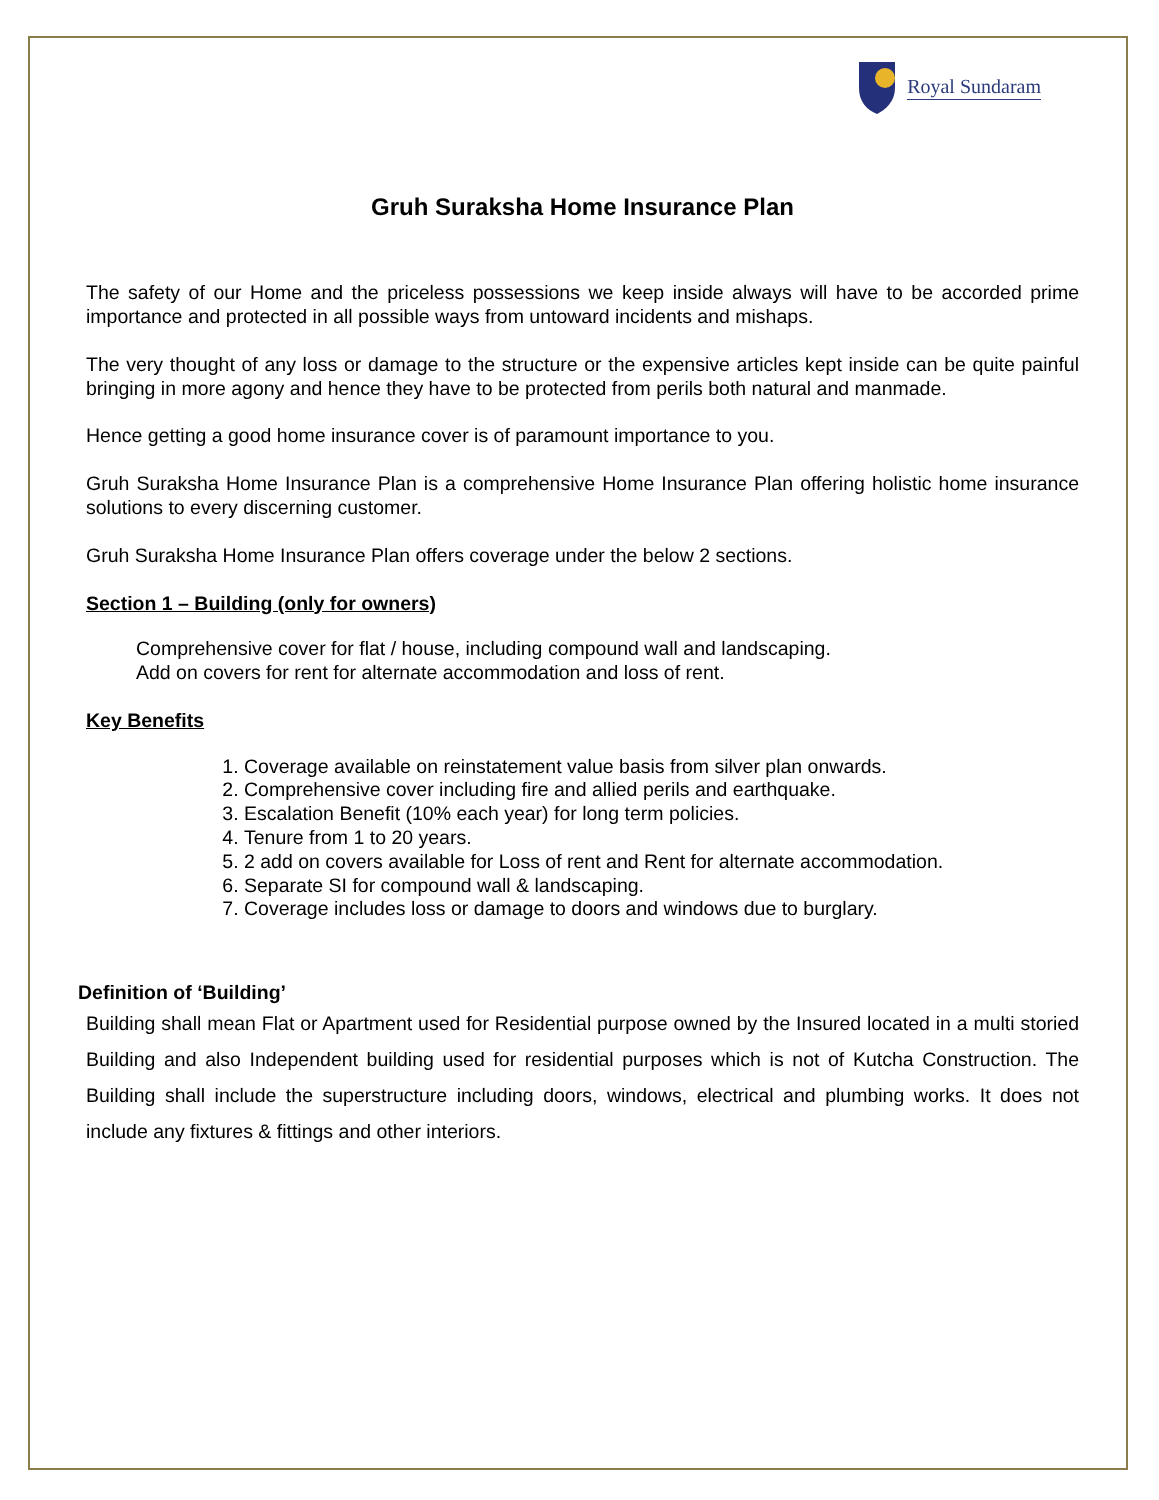Royal Sundaram
Gruh Suraksha Home Insurance Plan
The safety of our Home and the priceless possessions we keep inside always will have to be accorded prime importance and protected in all possible ways from untoward incidents and mishaps.
The very thought of any loss or damage to the structure or the expensive articles kept inside can be quite painful bringing in more agony and hence they have to be protected from perils both natural and manmade.
Hence getting a good home insurance cover is of paramount importance to you.
Gruh Suraksha Home Insurance Plan is a comprehensive Home Insurance Plan offering holistic home insurance solutions to every discerning customer.
Gruh Suraksha Home Insurance Plan offers coverage under the below 2 sections.
Section 1 – Building (only for owners)
Comprehensive cover for flat / house, including compound wall and landscaping.
Add on covers for rent for alternate accommodation and loss of rent.
Key Benefits
1. Coverage available on reinstatement value basis from silver plan onwards.
2. Comprehensive cover including fire and allied perils and earthquake.
3. Escalation Benefit (10% each year) for long term policies.
4. Tenure from 1 to 20 years.
5. 2 add on covers available for Loss of rent and Rent for alternate accommodation.
6. Separate SI for compound wall & landscaping.
7. Coverage includes loss or damage to doors and windows due to burglary.
Definition of ‘Building’
Building shall mean Flat or Apartment used for Residential purpose owned by the Insured located in a multi storied Building and also Independent building used for residential purposes which is not of Kutcha Construction. The Building shall include the superstructure including doors, windows, electrical and plumbing works. It does not include any fixtures & fittings and other interiors.